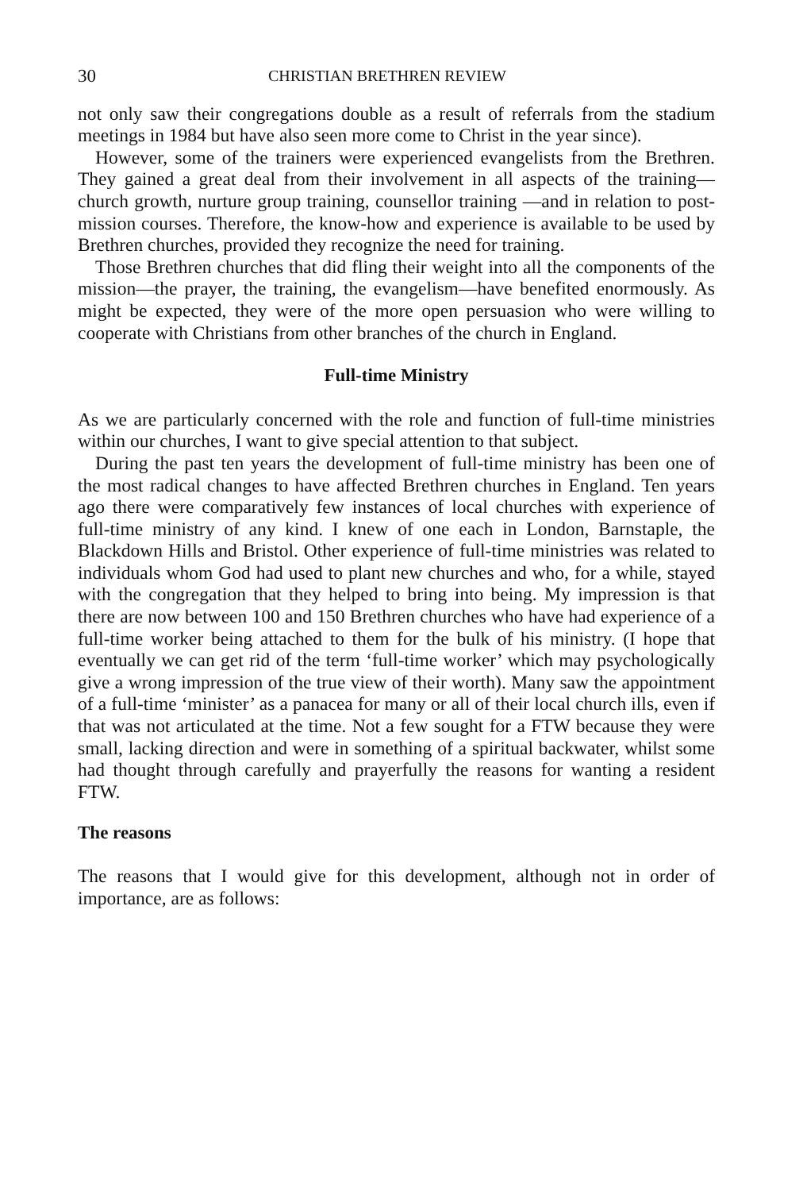30 CHRISTIAN BRETHREN REVIEW
not only saw their congregations double as a result of referrals from the stadium meetings in 1984 but have also seen more come to Christ in the year since).
However, some of the trainers were experienced evangelists from the Brethren. They gained a great deal from their involvement in all aspects of the training—church growth, nurture group training, counsellor training —and in relation to post-mission courses. Therefore, the know-how and experience is available to be used by Brethren churches, provided they recognize the need for training.
Those Brethren churches that did fling their weight into all the components of the mission—the prayer, the training, the evangelism—have benefited enormously. As might be expected, they were of the more open persuasion who were willing to cooperate with Christians from other branches of the church in England.
Full-time Ministry
As we are particularly concerned with the role and function of full-time ministries within our churches, I want to give special attention to that subject.
During the past ten years the development of full-time ministry has been one of the most radical changes to have affected Brethren churches in England. Ten years ago there were comparatively few instances of local churches with experience of full-time ministry of any kind. I knew of one each in London, Barnstaple, the Blackdown Hills and Bristol. Other experience of full-time ministries was related to individuals whom God had used to plant new churches and who, for a while, stayed with the congregation that they helped to bring into being. My impression is that there are now between 100 and 150 Brethren churches who have had experience of a full-time worker being attached to them for the bulk of his ministry. (I hope that eventually we can get rid of the term ‘full-time worker’ which may psychologically give a wrong impression of the true view of their worth). Many saw the appointment of a full-time ‘minister’ as a panacea for many or all of their local church ills, even if that was not articulated at the time. Not a few sought for a FTW because they were small, lacking direction and were in something of a spiritual backwater, whilst some had thought through carefully and prayerfully the reasons for wanting a resident FTW.
The reasons
The reasons that I would give for this development, although not in order of importance, are as follows: